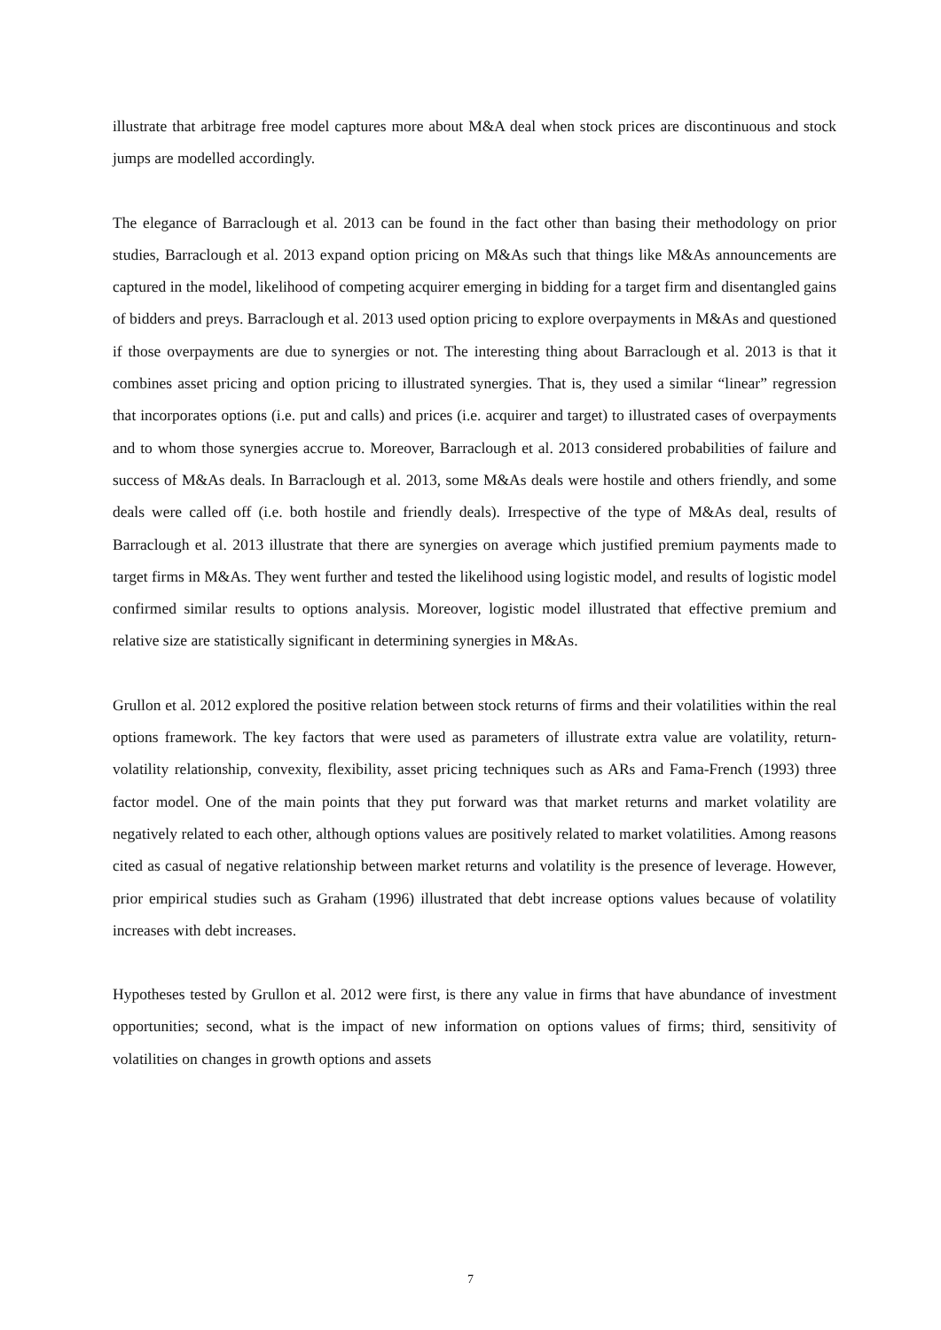illustrate that arbitrage free model captures more about M&A deal when stock prices are discontinuous and stock jumps are modelled accordingly.
The elegance of Barraclough et al. 2013 can be found in the fact other than basing their methodology on prior studies, Barraclough et al. 2013 expand option pricing on M&As such that things like M&As announcements are captured in the model, likelihood of competing acquirer emerging in bidding for a target firm and disentangled gains of bidders and preys. Barraclough et al. 2013 used option pricing to explore overpayments in M&As and questioned if those overpayments are due to synergies or not. The interesting thing about Barraclough et al. 2013 is that it combines asset pricing and option pricing to illustrated synergies. That is, they used a similar “linear” regression that incorporates options (i.e. put and calls) and prices (i.e. acquirer and target) to illustrated cases of overpayments and to whom those synergies accrue to. Moreover, Barraclough et al. 2013 considered probabilities of failure and success of M&As deals. In Barraclough et al. 2013, some M&As deals were hostile and others friendly, and some deals were called off (i.e. both hostile and friendly deals). Irrespective of the type of M&As deal, results of Barraclough et al. 2013 illustrate that there are synergies on average which justified premium payments made to target firms in M&As. They went further and tested the likelihood using logistic model, and results of logistic model confirmed similar results to options analysis. Moreover, logistic model illustrated that effective premium and relative size are statistically significant in determining synergies in M&As.
Grullon et al. 2012 explored the positive relation between stock returns of firms and their volatilities within the real options framework. The key factors that were used as parameters of illustrate extra value are volatility, return-volatility relationship, convexity, flexibility, asset pricing techniques such as ARs and Fama-French (1993) three factor model. One of the main points that they put forward was that market returns and market volatility are negatively related to each other, although options values are positively related to market volatilities. Among reasons cited as casual of negative relationship between market returns and volatility is the presence of leverage. However, prior empirical studies such as Graham (1996) illustrated that debt increase options values because of volatility increases with debt increases.
Hypotheses tested by Grullon et al. 2012 were first, is there any value in firms that have abundance of investment opportunities; second, what is the impact of new information on options values of firms; third, sensitivity of volatilities on changes in growth options and assets
7